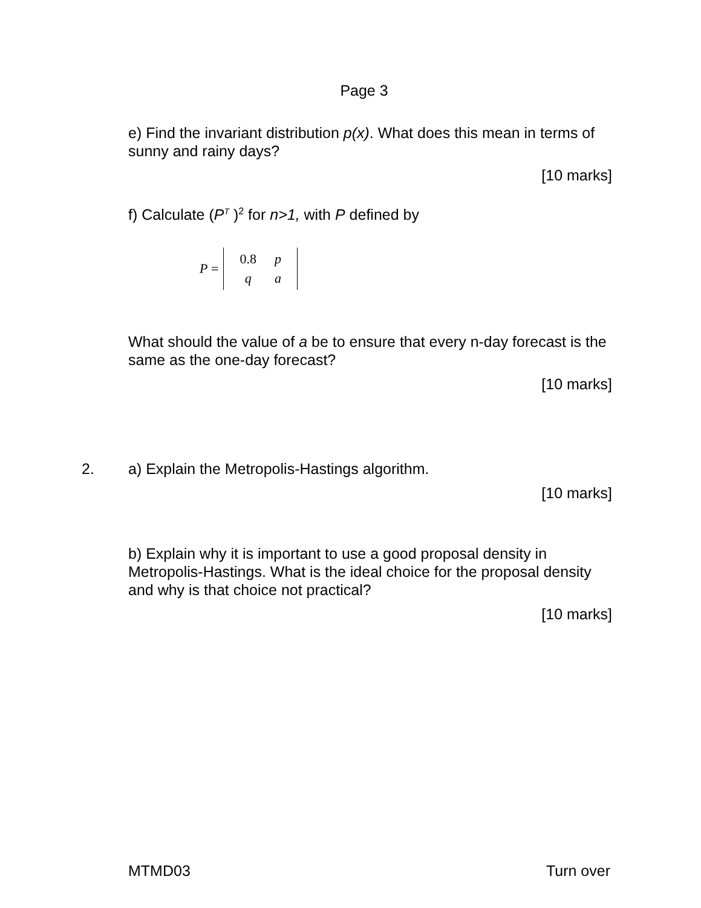Page 3
e) Find the invariant distribution p(x). What does this mean in terms of sunny and rainy days?
[10 marks]
f) Calculate (P<sup>T</sup> )<sup>2</sup> for n>1, with P defined by
P =
| 0.8 | p |
| q | a |
What should the value of a be to ensure that every n-day forecast is the same as the one-day forecast?
[10 marks]
2. a) Explain the Metropolis-Hastings algorithm.
[10 marks]
b) Explain why it is important to use a good proposal density in Metropolis-Hastings. What is the ideal choice for the proposal density and why is that choice not practical?
[10 marks]
MTMD03 Turn over